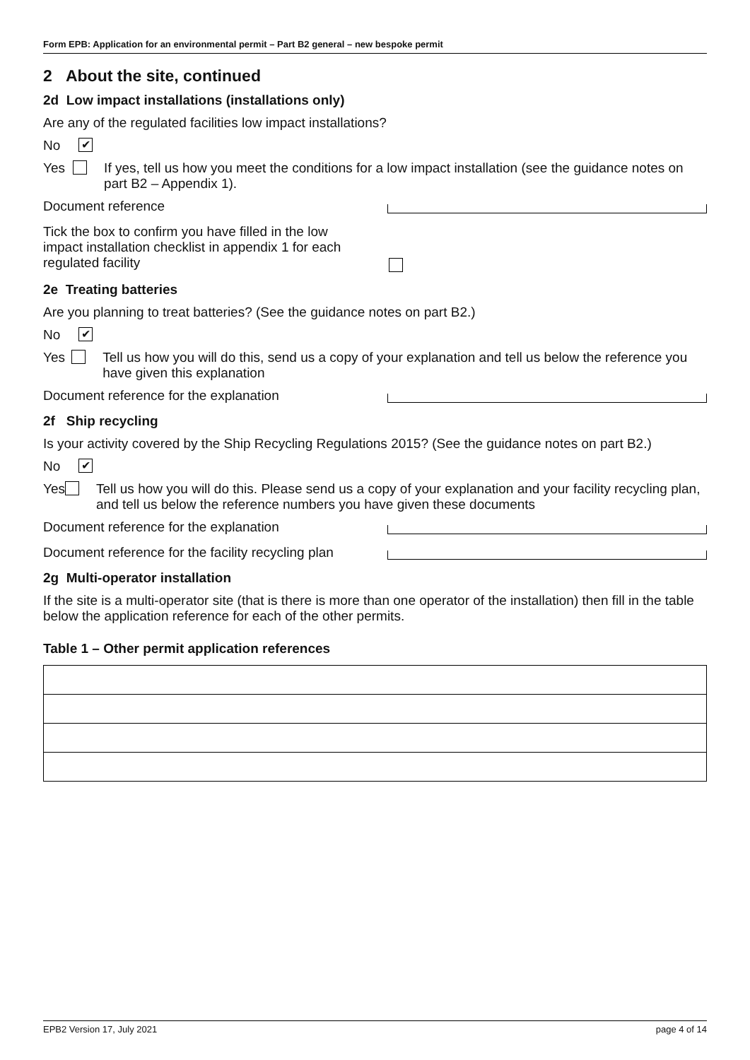Form EPB: Application for an environmental permit – Part B2 general – new bespoke permit
2 About the site, continued
2d Low impact installations (installations only)
Are any of the regulated facilities low impact installations?
No ✔
Yes If yes, tell us how you meet the conditions for a low impact installation (see the guidance notes on part B2 – Appendix 1).
Document reference
Tick the box to confirm you have filled in the low impact installation checklist in appendix 1 for each regulated facility
2e Treating batteries
Are you planning to treat batteries? (See the guidance notes on part B2.)
No ✔
Yes Tell us how you will do this, send us a copy of your explanation and tell us below the reference you have given this explanation
Document reference for the explanation
2f Ship recycling
Is your activity covered by the Ship Recycling Regulations 2015? (See the guidance notes on part B2.)
No ✔
Yes Tell us how you will do this. Please send us a copy of your explanation and your facility recycling plan, and tell us below the reference numbers you have given these documents
Document reference for the explanation
Document reference for the facility recycling plan
2g Multi-operator installation
If the site is a multi-operator site (that is there is more than one operator of the installation) then fill in the table below the application reference for each of the other permits.
Table 1 – Other permit application references
EPB2 Version 17, July 2021 page 4 of 14